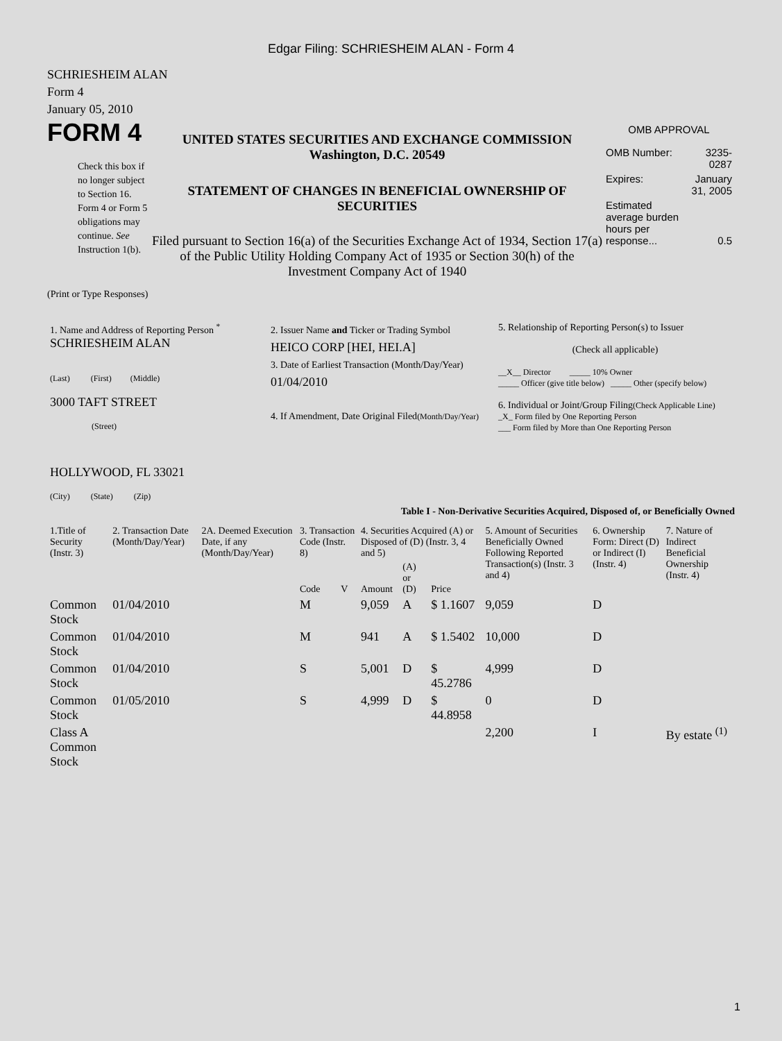Edgar Filing: SCHRIESHEIM ALAN - Form 4
SCHRIESHEIM ALAN
Form 4
January 05, 2010
FORM 4
Check this box if no longer subject to Section 16. Form 4 or Form 5 obligations may continue. See Instruction 1(b).
UNITED STATES SECURITIES AND EXCHANGE COMMISSION
Washington, D.C. 20549
STATEMENT OF CHANGES IN BENEFICIAL OWNERSHIP OF SECURITIES
Filed pursuant to Section 16(a) of the Securities Exchange Act of 1934, Section 17(a) of the Public Utility Holding Company Act of 1935 or Section 30(h) of the Investment Company Act of 1940
OMB APPROVAL
| OMB Number: | 3235-0287 |
| Expires: | January 31, 2005 |
| Estimated average burden hours per response... | 0.5 |
(Print or Type Responses)
| 1. Name and Address of Reporting Person <sup>*</sup> SCHRIESHEIM ALAN (Last) (First) (Middle) 3000 TAFT STREET (Street) HOLLYWOOD, FL 33021 (City) (State) (Zip) | 2. Issuer Name and Ticker or Trading Symbol HEICO CORP [HEI, HEI.A] 3. Date of Earliest Transaction (Month/Day/Year) 01/04/2010 4. If Amendment, Date Original Filed (Month/Day/Year) | 5. Relationship of Reporting Person(s) to Issuer (Check all applicable) __X__ Director _____ 10% Owner _____ Officer (give title below) _____ Other (specify below) 6. Individual or Joint/Group Filing (Check Applicable Line) _X_ Form filed by One Reporting Person ___ Form filed by More than One Reporting Person |
Table I - Non-Derivative Securities Acquired, Disposed of, or Beneficially Owned
| 1.Title of Security (Instr. 3) | 2. Transaction Date (Month/Day/Year) | 2A. Deemed Execution Date, if any (Month/Day/Year) | 3. Transaction Code (Instr. 8) | | 4. Securities Acquired (A) or Disposed of (D) (Instr. 3, 4 and 5) | | | 5. Amount of Securities Beneficially Owned Following Reported Transaction(s) (Instr. 3 and 4) | 6. Ownership Form: Direct (D) or Indirect (I) (Instr. 4) | 7. Nature of Indirect Beneficial Ownership (Instr. 4) |
| --- | --- | --- | --- | --- | --- | --- | --- | --- | --- | --- |
| | | | Code | V | Amount | (A) or (D) | Price | | | |
| Common Stock | 01/04/2010 | | M | | 9,059 | A | $ 1.1607 | 9,059 | D | |
| Common Stock | 01/04/2010 | | M | | 941 | A | $ 1.5402 | 10,000 | D | |
| Common Stock | 01/04/2010 | | S | | 5,001 | D | $ 45.2786 | 4,999 | D | |
| Common Stock | 01/05/2010 | | S | | 4,999 | D | $ 44.8958 | 0 | D | |
| Class A Common Stock | | | | | | | | 2,200 | I | By estate <sup>(1)</sup> |
1